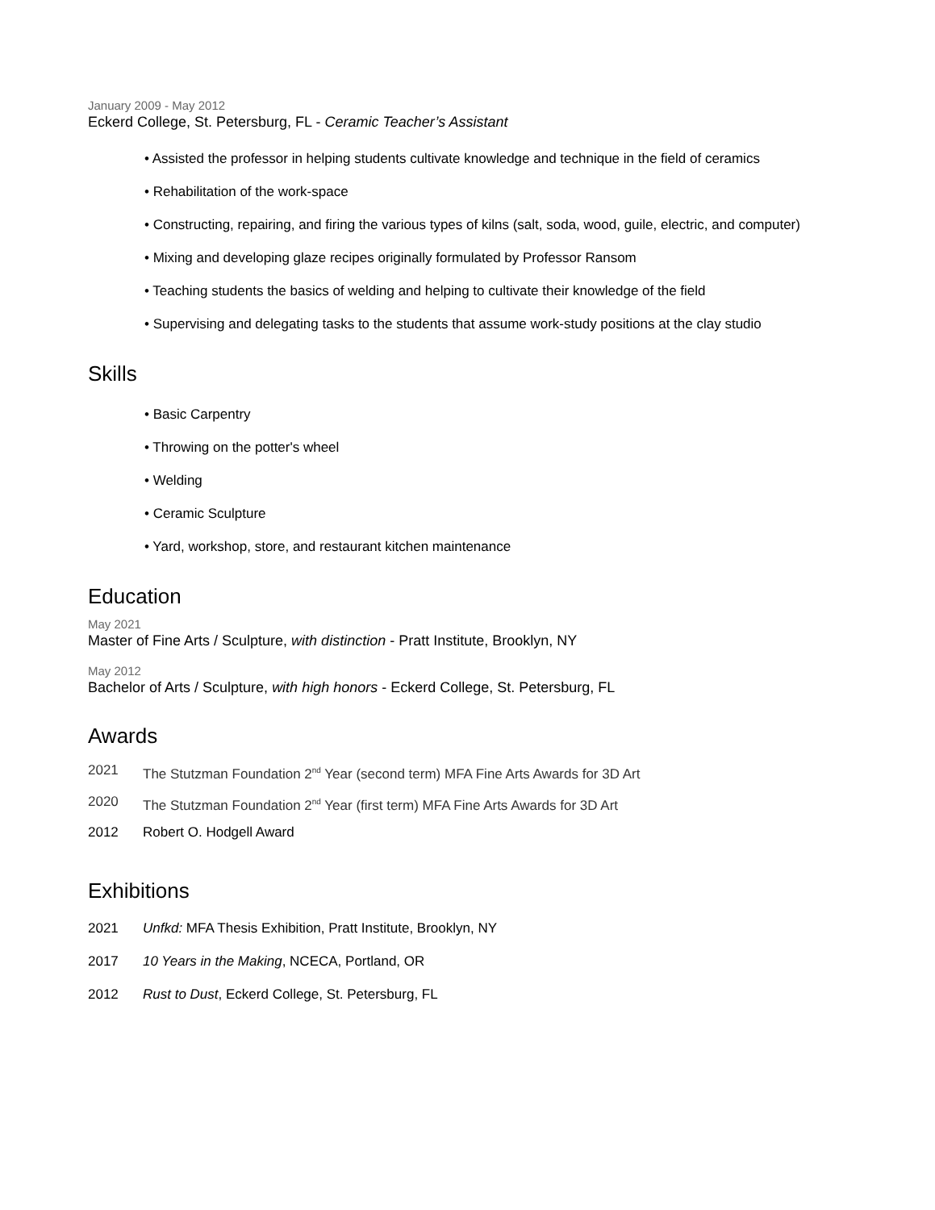January 2009 - May 2012
Eckerd College, St. Petersburg, FL - Ceramic Teacher’s Assistant
• Assisted the professor in helping students cultivate knowledge and technique in the field of ceramics
• Rehabilitation of the work-space
• Constructing, repairing, and firing the various types of kilns (salt, soda, wood, guile, electric, and computer)
• Mixing and developing glaze recipes originally formulated by Professor Ransom
• Teaching students the basics of welding and helping to cultivate their knowledge of the field
• Supervising and delegating tasks to the students that assume work-study positions at the clay studio
Skills
• Basic Carpentry
• Throwing on the potter's wheel
• Welding
• Ceramic Sculpture
• Yard, workshop, store, and restaurant kitchen maintenance
Education
May 2021
Master of Fine Arts / Sculpture, with distinction - Pratt Institute, Brooklyn, NY
May 2012
Bachelor of Arts / Sculpture, with high honors - Eckerd College, St. Petersburg, FL
Awards
2021 The Stutzman Foundation 2<sup>nd</sup> Year (second term) MFA Fine Arts Awards for 3D Art
2020 The Stutzman Foundation 2<sup>nd</sup> Year (first term) MFA Fine Arts Awards for 3D Art
2012 Robert O. Hodgell Award
Exhibitions
2021 Unfkd: MFA Thesis Exhibition, Pratt Institute, Brooklyn, NY
2017 10 Years in the Making, NCECA, Portland, OR
2012 Rust to Dust, Eckerd College, St. Petersburg, FL